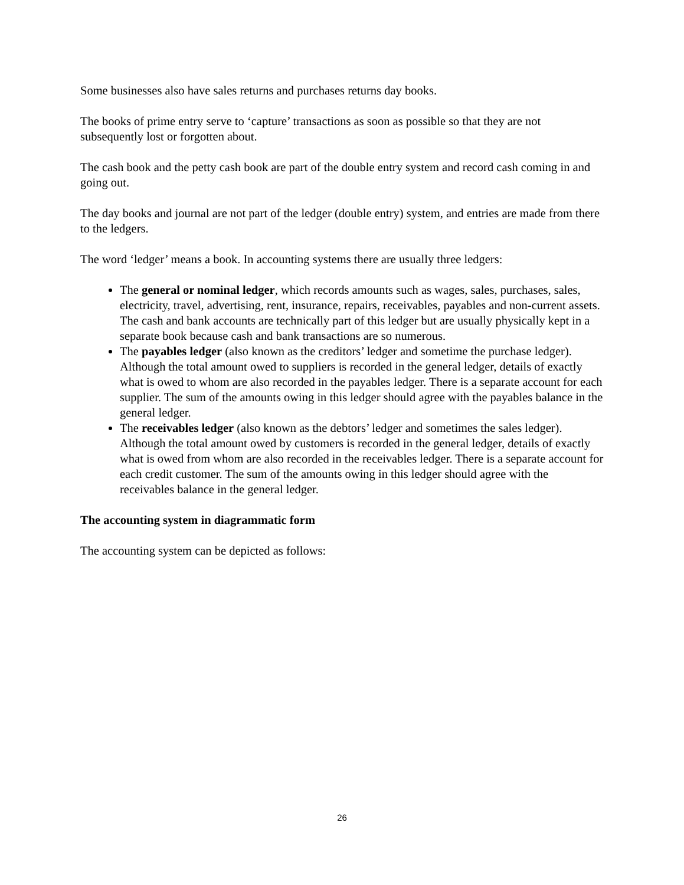Some businesses also have sales returns and purchases returns day books.
The books of prime entry serve to ‘capture’ transactions as soon as possible so that they are not subsequently lost or forgotten about.
The cash book and the petty cash book are part of the double entry system and record cash coming in and going out.
The day books and journal are not part of the ledger (double entry) system, and entries are made from there to the ledgers.
The word ‘ledger’ means a book. In accounting systems there are usually three ledgers:
The general or nominal ledger, which records amounts such as wages, sales, purchases, sales, electricity, travel, advertising, rent, insurance, repairs, receivables, payables and non-current assets. The cash and bank accounts are technically part of this ledger but are usually physically kept in a separate book because cash and bank transactions are so numerous.
The payables ledger (also known as the creditors’ ledger and sometime the purchase ledger). Although the total amount owed to suppliers is recorded in the general ledger, details of exactly what is owed to whom are also recorded in the payables ledger. There is a separate account for each supplier. The sum of the amounts owing in this ledger should agree with the payables balance in the general ledger.
The receivables ledger (also known as the debtors’ ledger and sometimes the sales ledger). Although the total amount owed by customers is recorded in the general ledger, details of exactly what is owed from whom are also recorded in the receivables ledger. There is a separate account for each credit customer. The sum of the amounts owing in this ledger should agree with the receivables balance in the general ledger.
The accounting system in diagrammatic form
The accounting system can be depicted as follows:
26